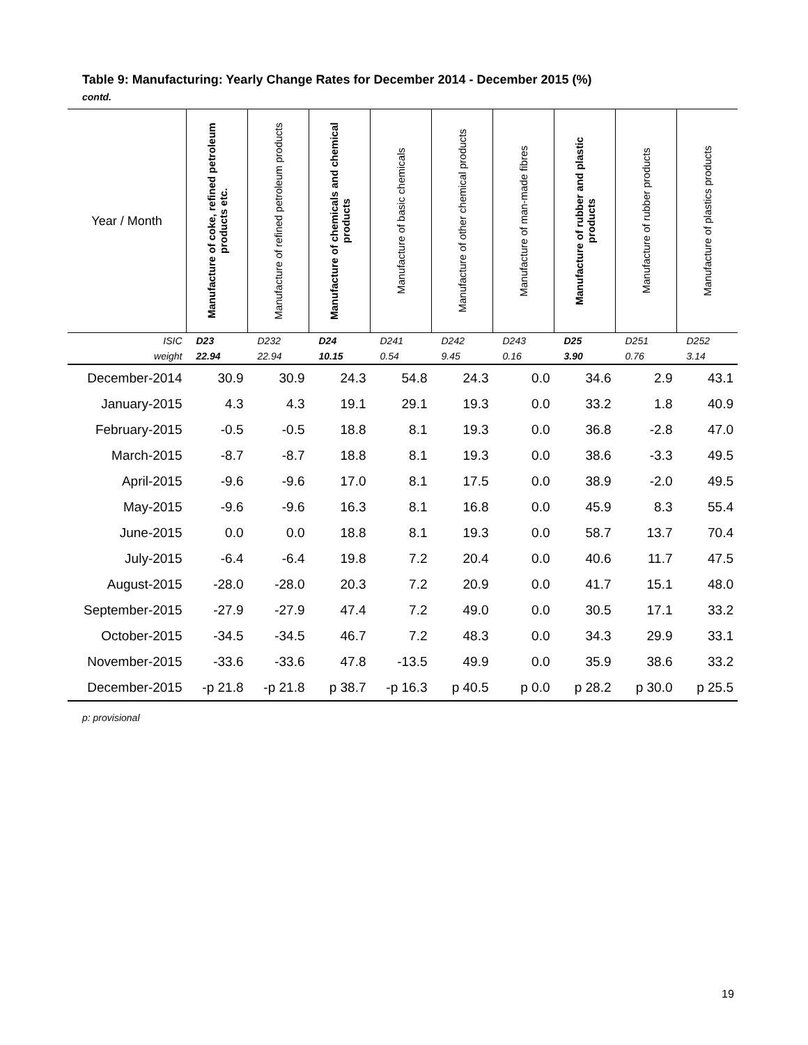Table 9: Manufacturing: Yearly Change Rates for December 2014 - December 2015 (%)
contd.
| Year / Month | Manufacture of coke, refined petroleum products etc. | Manufacture of refined petroleum products | Manufacture of chemicals and chemical products | Manufacture of basic chemicals | Manufacture of other chemical products | Manufacture of man-made fibres | Manufacture of rubber and plastic products | Manufacture of rubber products | Manufacture of plastics products |
| --- | --- | --- | --- | --- | --- | --- | --- | --- | --- |
| ISIC | D23 | D232 | D24 | D241 | D242 | D243 | D25 | D251 | D252 |
| weight | 22.94 | 22.94 | 10.15 | 0.54 | 9.45 | 0.16 | 3.90 | 0.76 | 3.14 |
| December-2014 | 30.9 | 30.9 | 24.3 | 54.8 | 24.3 | 0.0 | 34.6 | 2.9 | 43.1 |
| January-2015 | 4.3 | 4.3 | 19.1 | 29.1 | 19.3 | 0.0 | 33.2 | 1.8 | 40.9 |
| February-2015 | -0.5 | -0.5 | 18.8 | 8.1 | 19.3 | 0.0 | 36.8 | -2.8 | 47.0 |
| March-2015 | -8.7 | -8.7 | 18.8 | 8.1 | 19.3 | 0.0 | 38.6 | -3.3 | 49.5 |
| April-2015 | -9.6 | -9.6 | 17.0 | 8.1 | 17.5 | 0.0 | 38.9 | -2.0 | 49.5 |
| May-2015 | -9.6 | -9.6 | 16.3 | 8.1 | 16.8 | 0.0 | 45.9 | 8.3 | 55.4 |
| June-2015 | 0.0 | 0.0 | 18.8 | 8.1 | 19.3 | 0.0 | 58.7 | 13.7 | 70.4 |
| July-2015 | -6.4 | -6.4 | 19.8 | 7.2 | 20.4 | 0.0 | 40.6 | 11.7 | 47.5 |
| August-2015 | -28.0 | -28.0 | 20.3 | 7.2 | 20.9 | 0.0 | 41.7 | 15.1 | 48.0 |
| September-2015 | -27.9 | -27.9 | 47.4 | 7.2 | 49.0 | 0.0 | 30.5 | 17.1 | 33.2 |
| October-2015 | -34.5 | -34.5 | 46.7 | 7.2 | 48.3 | 0.0 | 34.3 | 29.9 | 33.1 |
| November-2015 | -33.6 | -33.6 | 47.8 | -13.5 | 49.9 | 0.0 | 35.9 | 38.6 | 33.2 |
| December-2015 | -p 21.8 | -p 21.8 | p 38.7 | -p 16.3 | p 40.5 | p 0.0 | p 28.2 | p 30.0 | p 25.5 |
p: provisional
19